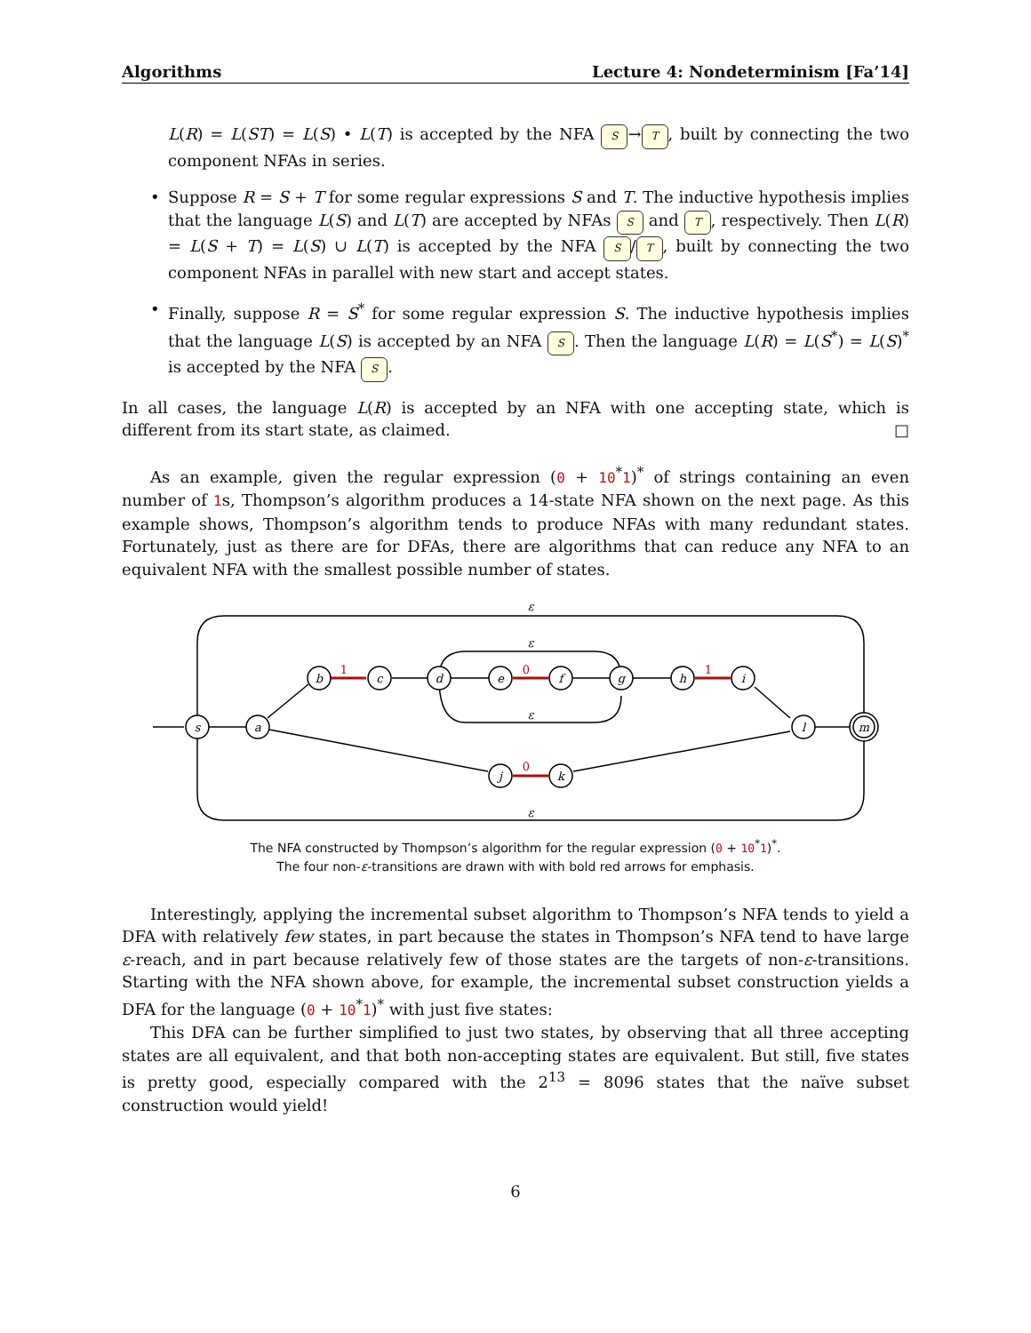Algorithms Lecture 4: Nondeterminism [Fa’14]
L(R) = L(ST) = L(S) • L(T) is accepted by the NFA S → T, built by connecting the two component NFAs in series.
Suppose R = S + T for some regular expressions S and T. The inductive hypothesis implies that the language L(S) and L(T) are accepted by NFAs S and T, respectively. Then L(R) = L(S + T) = L(S) ∪ L(T) is accepted by the NFA S / T, built by connecting the two component NFAs in parallel with new start and accept states.
Finally, suppose R = S<sup>*</sup> for some regular expression S. The inductive hypothesis implies that the language L(S) is accepted by an NFA S. Then the language L(R) = L(S<sup>*</sup>) = L(S)<sup>*</sup> is accepted by the NFA S.
In all cases, the language L(R) is accepted by an NFA with one accepting state, which is different from its start state, as claimed. □
As an example, given the regular expression (0 + 10<sup>*</sup>1)<sup>*</sup> of strings containing an even number of 1s, Thompson’s algorithm produces a 14-state NFA shown on the next page. As this example shows, Thompson’s algorithm tends to produce NFAs with many redundant states. Fortunately, just as there are for DFAs, there are algorithms that can reduce any NFA to an equivalent NFA with the smallest possible number of states.
s
a
b
c
d
e
f
g
h
i
l
m
j
k
ε
ε
ε
ε
1
0
1
0
The NFA constructed by Thompson’s algorithm for the regular expression (0 + 10<sup>*</sup>1)<sup>*</sup>.
The four non-ε-transitions are drawn with with bold red arrows for emphasis.
Interestingly, applying the incremental subset algorithm to Thompson’s NFA tends to yield a DFA with relatively few states, in part because the states in Thompson’s NFA tend to have large ε-reach, and in part because relatively few of those states are the targets of non-ε-transitions. Starting with the NFA shown above, for example, the incremental subset construction yields a DFA for the language (0 + 10<sup>*</sup>1)<sup>*</sup> with just five states:
This DFA can be further simplified to just two states, by observing that all three accepting states are all equivalent, and that both non-accepting states are equivalent. But still, five states is pretty good, especially compared with the 2<sup>13</sup> = 8096 states that the naïve subset construction would yield!
6